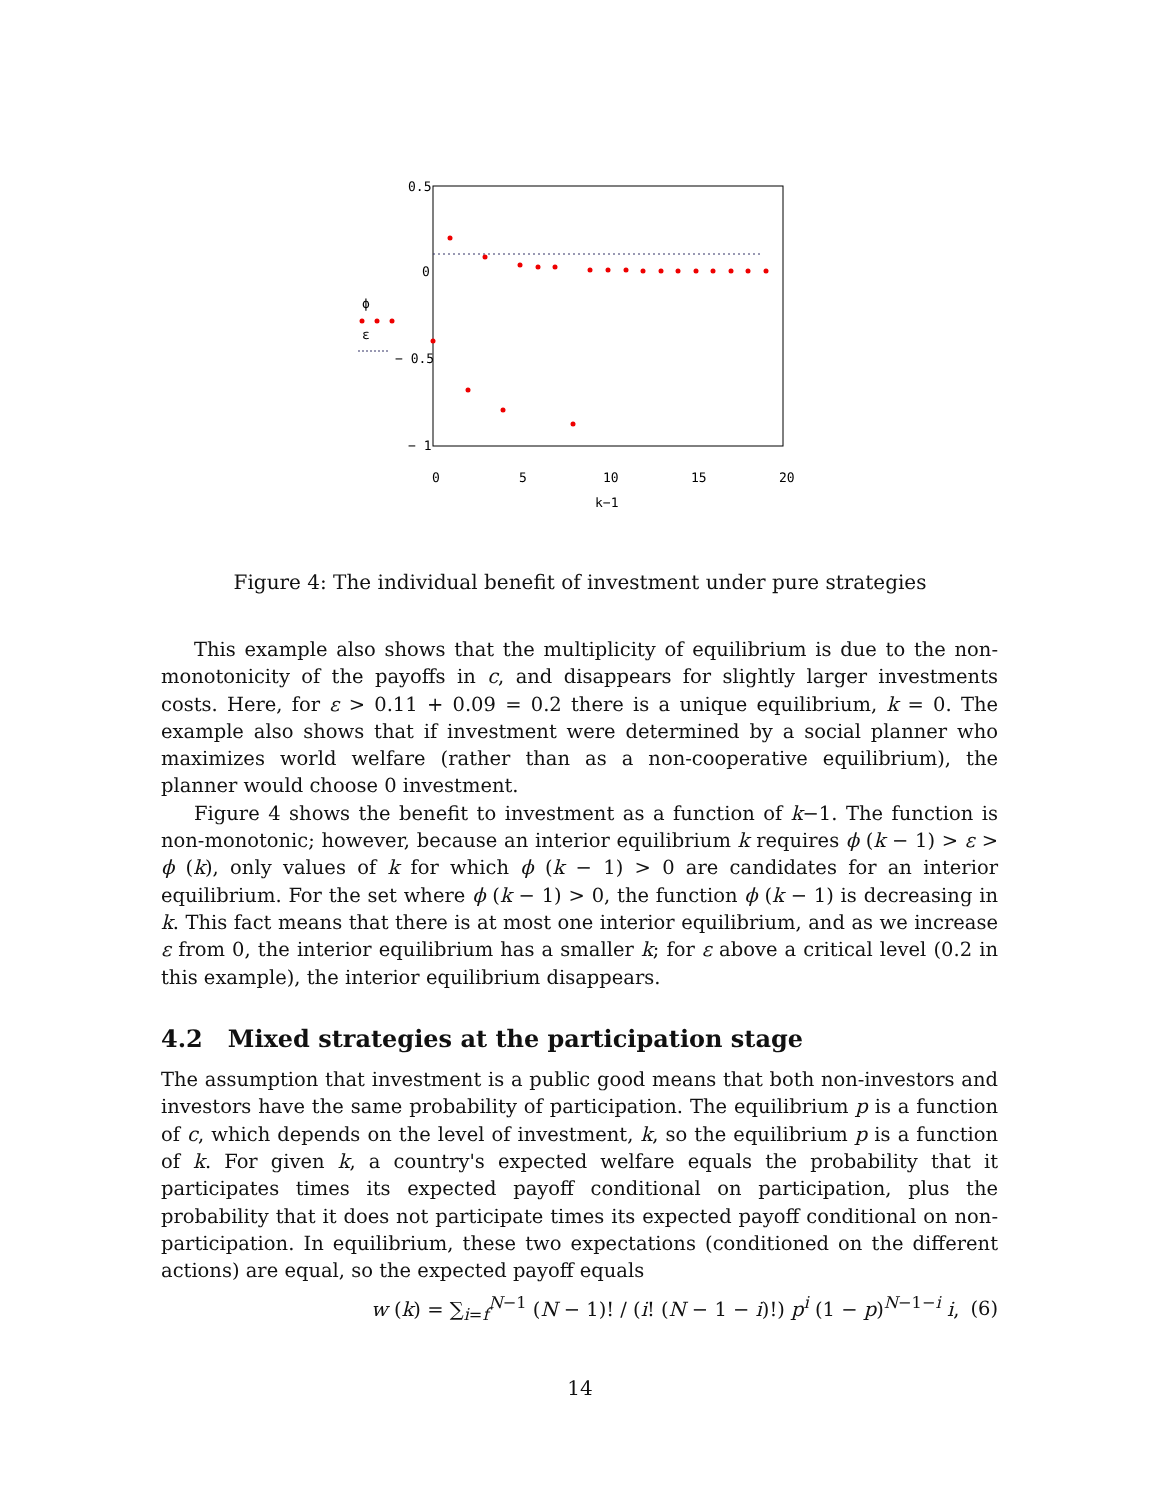0.5
0
− 0.5
− 1
0
5
10
15
20
k−1
ϕ
ε
Figure 4: The individual benefit of investment under pure strategies
This example also shows that the multiplicity of equilibrium is due to the non-monotonicity of the payoffs in c, and disappears for slightly larger investments costs. Here, for ε > 0.11 + 0.09 = 0.2 there is a unique equilibrium, k = 0. The example also shows that if investment were determined by a social planner who maximizes world welfare (rather than as a non-cooperative equilibrium), the planner would choose 0 investment.
Figure 4 shows the benefit to investment as a function of k−1. The function is non-monotonic; however, because an interior equilibrium k requires ϕ (k − 1) > ε > ϕ (k), only values of k for which ϕ (k − 1) > 0 are candidates for an interior equilibrium. For the set where ϕ (k − 1) > 0, the function ϕ (k − 1) is decreasing in k. This fact means that there is at most one interior equilibrium, and as we increase ε from 0, the interior equilibrium has a smaller k; for ε above a critical level (0.2 in this example), the interior equilibrium disappears.
4.2 Mixed strategies at the participation stage
The assumption that investment is a public good means that both non-investors and investors have the same probability of participation. The equilibrium p is a function of c, which depends on the level of investment, k, so the equilibrium p is a function of k. For given k, a country's expected welfare equals the probability that it participates times its expected payoff conditional on participation, plus the probability that it does not participate times its expected payoff conditional on non-participation. In equilibrium, these two expectations (conditioned on the different actions) are equal, so the expected payoff equals
w (k) = ∑<sub>i=f</sub><sup>N−1</sup> (N − 1)! / (i! (N − 1 − i)!) p<sup>i</sup> (1 − p)<sup>N−1−i</sup> i, (6)
14